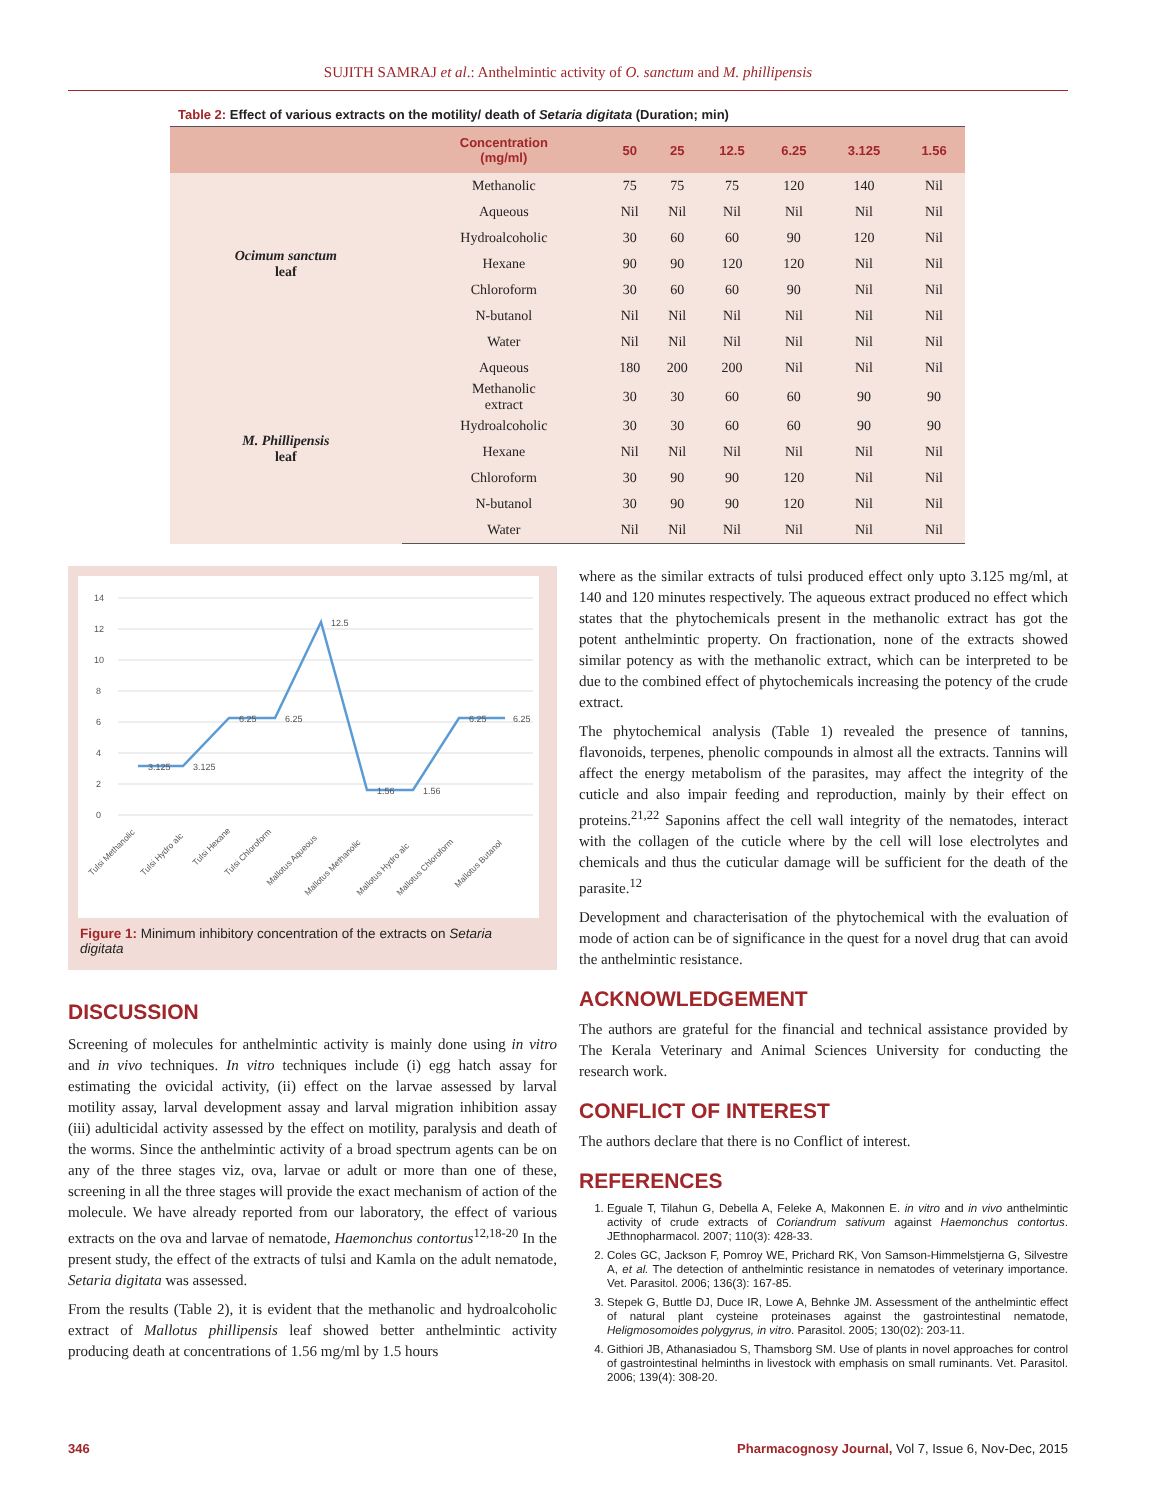SUJITH SAMRAJ et al.: Anthelmintic activity of O. sanctum and M. phillipensis
Table 2: Effect of various extracts on the motility/ death of Setaria digitata (Duration; min)
| | Concentration (mg/ml) | 50 | 25 | 12.5 | 6.25 | 3.125 | 1.56 |
| --- | --- | --- | --- | --- | --- | --- | --- |
| Ocimum sanctum leaf | Methanolic | 75 | 75 | 75 | 120 | 140 | Nil |
| | Aqueous | Nil | Nil | Nil | Nil | Nil | Nil |
| | Hydroalcoholic | 30 | 60 | 60 | 90 | 120 | Nil |
| | Hexane | 90 | 90 | 120 | 120 | Nil | Nil |
| | Chloroform | 30 | 60 | 60 | 90 | Nil | Nil |
| | N-butanol | Nil | Nil | Nil | Nil | Nil | Nil |
| | Water | Nil | Nil | Nil | Nil | Nil | Nil |
| M. Phillipensis leaf | Aqueous | 180 | 200 | 200 | Nil | Nil | Nil |
| | Methanolic extract | 30 | 30 | 60 | 60 | 90 | 90 |
| | Hydroalcoholic | 30 | 30 | 60 | 60 | 90 | 90 |
| | Hexane | Nil | Nil | Nil | Nil | Nil | Nil |
| | Chloroform | 30 | 90 | 90 | 120 | Nil | Nil |
| | N-butanol | 30 | 90 | 90 | 120 | Nil | Nil |
| | Water | Nil | Nil | Nil | Nil | Nil | Nil |
14
12
10
8
6
4
2
0
3.125
3.125
6.25
6.25
12.5
1.56
1.56
6.25
6.25
Tulsi Methanolic
Tulsi Hydro alc
Tulsi Hexane
Tulsi Chloroform
Mallotus Aqueous
Mallotus Methanolic
Mallotus Hydro alc
Mallotus Chloroform
Mallotus Butanol
Figure 1: Minimum inhibitory concentration of the extracts on Setaria digitata
DISCUSSION
Screening of molecules for anthelmintic activity is mainly done using in vitro and in vivo techniques. In vitro techniques include (i) egg hatch assay for estimating the ovicidal activity, (ii) effect on the larvae assessed by larval motility assay, larval development assay and larval migration inhibition assay (iii) adulticidal activity assessed by the effect on motility, paralysis and death of the worms. Since the anthelmintic activity of a broad spectrum agents can be on any of the three stages viz, ova, larvae or adult or more than one of these, screening in all the three stages will provide the exact mechanism of action of the molecule. We have already reported from our laboratory, the effect of various extracts on the ova and larvae of nematode, Haemonchus contortus<sup>12,18-20</sup> In the present study, the effect of the extracts of tulsi and Kamla on the adult nematode, Setaria digitata was assessed.
From the results (Table 2), it is evident that the methanolic and hydroalcoholic extract of Mallotus phillipensis leaf showed better anthelmintic activity producing death at concentrations of 1.56 mg/ml by 1.5 hours
where as the similar extracts of tulsi produced effect only upto 3.125 mg/ml, at 140 and 120 minutes respectively. The aqueous extract produced no effect which states that the phytochemicals present in the methanolic extract has got the potent anthelmintic property. On fractionation, none of the extracts showed similar potency as with the methanolic extract, which can be interpreted to be due to the combined effect of phytochemicals increasing the potency of the crude extract.
The phytochemical analysis (Table 1) revealed the presence of tannins, flavonoids, terpenes, phenolic compounds in almost all the extracts. Tannins will affect the energy metabolism of the parasites, may affect the integrity of the cuticle and also impair feeding and reproduction, mainly by their effect on proteins.<sup>21,22</sup> Saponins affect the cell wall integrity of the nematodes, interact with the collagen of the cuticle where by the cell will lose electrolytes and chemicals and thus the cuticular damage will be sufficient for the death of the parasite.<sup>12</sup>
Development and characterisation of the phytochemical with the evaluation of mode of action can be of significance in the quest for a novel drug that can avoid the anthelmintic resistance.
ACKNOWLEDGEMENT
The authors are grateful for the financial and technical assistance provided by The Kerala Veterinary and Animal Sciences University for conducting the research work.
CONFLICT OF INTEREST
The authors declare that there is no Conflict of interest.
REFERENCES
1. Eguale T, Tilahun G, Debella A, Feleke A, Makonnen E. in vitro and in vivo anthelmintic activity of crude extracts of Coriandrum sativum against Haemonchus contortus. JEthnopharmacol. 2007; 110(3): 428-33.
2. Coles GC, Jackson F, Pomroy WE, Prichard RK, Von Samson-Himmelstjerna G, Silvestre A, et al. The detection of anthelmintic resistance in nematodes of veterinary importance. Vet. Parasitol. 2006; 136(3): 167-85.
3. Stepek G, Buttle DJ, Duce IR, Lowe A, Behnke JM. Assessment of the anthelmintic effect of natural plant cysteine proteinases against the gastrointestinal nematode, Heligmosomoides polygyrus, in vitro. Parasitol. 2005; 130(02): 203-11.
4. Githiori JB, Athanasiadou S, Thamsborg SM. Use of plants in novel approaches for control of gastrointestinal helminths in livestock with emphasis on small ruminants. Vet. Parasitol. 2006; 139(4): 308-20.
346 Pharmacognosy Journal, Vol 7, Issue 6, Nov-Dec, 2015